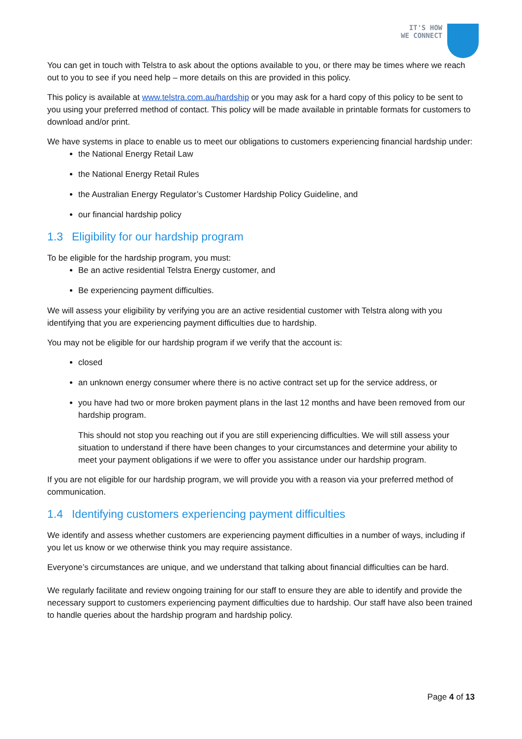IT'S HOW
WE CONNECT
You can get in touch with Telstra to ask about the options available to you, or there may be times where we reach out to you to see if you need help – more details on this are provided in this policy.
This policy is available at www.telstra.com.au/hardship or you may ask for a hard copy of this policy to be sent to you using your preferred method of contact. This policy will be made available in printable formats for customers to download and/or print.
We have systems in place to enable us to meet our obligations to customers experiencing financial hardship under:
the National Energy Retail Law
the National Energy Retail Rules
the Australian Energy Regulator’s Customer Hardship Policy Guideline, and
our financial hardship policy
1.3 Eligibility for our hardship program
To be eligible for the hardship program, you must:
Be an active residential Telstra Energy customer, and
Be experiencing payment difficulties.
We will assess your eligibility by verifying you are an active residential customer with Telstra along with you identifying that you are experiencing payment difficulties due to hardship.
You may not be eligible for our hardship program if we verify that the account is:
closed
an unknown energy consumer where there is no active contract set up for the service address, or
you have had two or more broken payment plans in the last 12 months and have been removed from our hardship program.
This should not stop you reaching out if you are still experiencing difficulties. We will still assess your situation to understand if there have been changes to your circumstances and determine your ability to meet your payment obligations if we were to offer you assistance under our hardship program.
If you are not eligible for our hardship program, we will provide you with a reason via your preferred method of communication.
1.4 Identifying customers experiencing payment difficulties
We identify and assess whether customers are experiencing payment difficulties in a number of ways, including if you let us know or we otherwise think you may require assistance.
Everyone’s circumstances are unique, and we understand that talking about financial difficulties can be hard.
We regularly facilitate and review ongoing training for our staff to ensure they are able to identify and provide the necessary support to customers experiencing payment difficulties due to hardship. Our staff have also been trained to handle queries about the hardship program and hardship policy.
Page 4 of 13